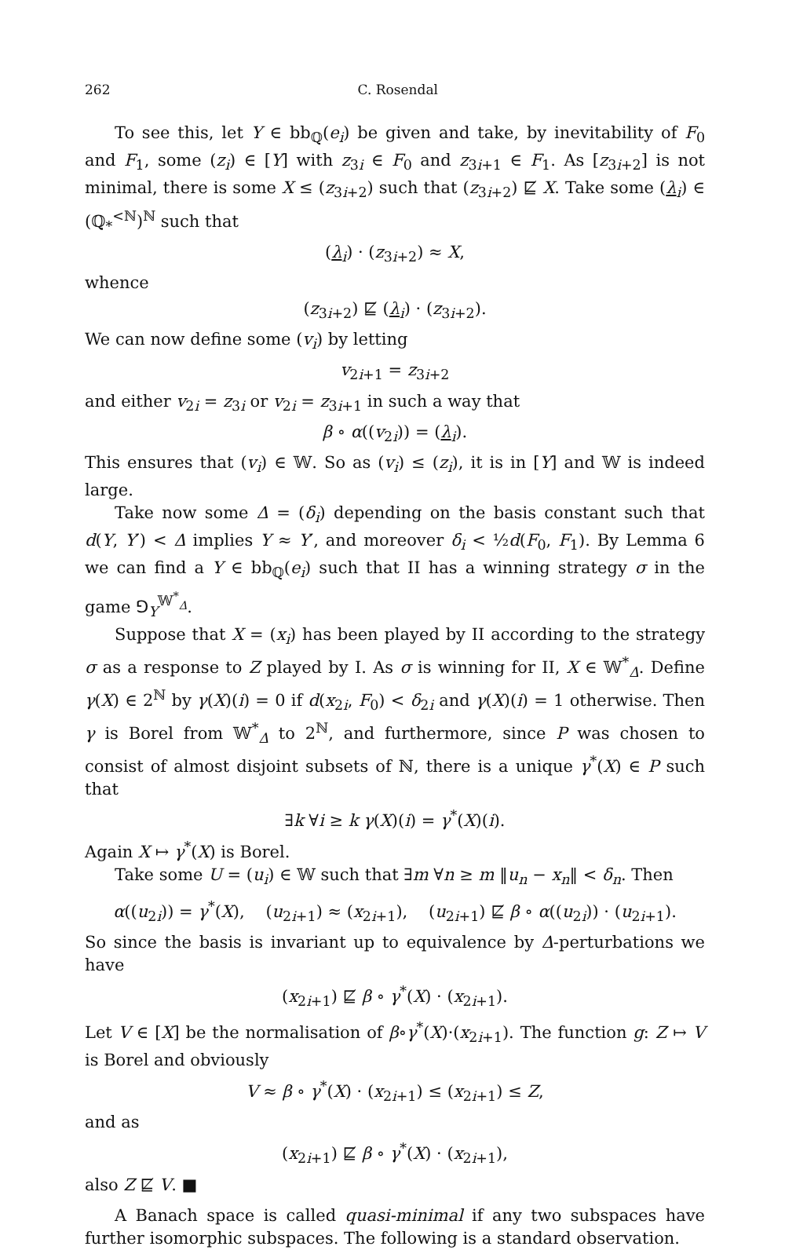262 C. Rosendal
To see this, let Y ∈ bb<sub>ℚ</sub>(e<sub>i</sub>) be given and take, by inevitability of F<sub>0</sub> and F<sub>1</sub>, some (z<sub>i</sub>) ∈ [Y] with z<sub>3i</sub> ∈ F<sub>0</sub> and z<sub>3i+1</sub> ∈ F<sub>1</sub>. As [z<sub>3i+2</sub>] is not minimal, there is some X ≤ (z<sub>3i+2</sub>) such that (z<sub>3i+2</sub>) ⋢ X. Take some (λ<sub>i</sub>) ∈ (ℚ<sub>*</sub><sup><ℕ</sup>)<sup>ℕ</sup> such that
(λ<sub>i</sub>) · (z<sub>3i+2</sub>) ≈ X,
whence
(z<sub>3i+2</sub>) ⋢ (λ<sub>i</sub>) · (z<sub>3i+2</sub>).
We can now define some (v<sub>i</sub>) by letting
v<sub>2i+1</sub> = z<sub>3i+2</sub>
and either v<sub>2i</sub> = z<sub>3i</sub> or v<sub>2i</sub> = z<sub>3i+1</sub> in such a way that
β ∘ α((v<sub>2i</sub>)) = (λ<sub>i</sub>).
This ensures that (v<sub>i</sub>) ∈ 𝕎. So as (v<sub>i</sub>) ≤ (z<sub>i</sub>), it is in [Y] and 𝕎 is indeed large.
Take now some Δ = (δ<sub>i</sub>) depending on the basis constant such that d(Y, Y′) < Δ implies Y ≈ Y′, and moreover δ<sub>i</sub> < ½d(F<sub>0</sub>, F<sub>1</sub>). By Lemma 6 we can find a Y ∈ bb<sub>ℚ</sub>(e<sub>i</sub>) such that II has a winning strategy σ in the game ⅁<sub>Y</sub><sup>𝕎<sup>*</sup><sub>Δ</sub></sup>.
Suppose that X = (x<sub>i</sub>) has been played by II according to the strategy σ as a response to Z played by I. As σ is winning for II, X ∈ 𝕎<sup>*</sup><sub>Δ</sub>. Define γ(X) ∈ 2<sup>ℕ</sup> by γ(X)(i) = 0 if d(x<sub>2i</sub>, F<sub>0</sub>) < δ<sub>2i</sub> and γ(X)(i) = 1 otherwise. Then γ is Borel from 𝕎<sup>*</sup><sub>Δ</sub> to 2<sup>ℕ</sup>, and furthermore, since P was chosen to consist of almost disjoint subsets of ℕ, there is a unique γ<sup>*</sup>(X) ∈ P such that
∃k ∀i ≥ k γ(X)(i) = γ<sup>*</sup>(X)(i).
Again X ↦ γ<sup>*</sup>(X) is Borel.
Take some U = (u<sub>i</sub>) ∈ 𝕎 such that ∃m ∀n ≥ m ‖u<sub>n</sub> − x<sub>n</sub>‖ < δ<sub>n</sub>. Then
α((u<sub>2i</sub>)) = γ<sup>*</sup>(X), (u<sub>2i+1</sub>) ≈ (x<sub>2i+1</sub>), (u<sub>2i+1</sub>) ⋢ β ∘ α((u<sub>2i</sub>)) · (u<sub>2i+1</sub>).
So since the basis is invariant up to equivalence by Δ-perturbations we have
(x<sub>2i+1</sub>) ⋢ β ∘ γ<sup>*</sup>(X) · (x<sub>2i+1</sub>).
Let V ∈ [X] be the normalisation of β∘γ<sup>*</sup>(X)·(x<sub>2i+1</sub>). The function g: Z ↦ V is Borel and obviously
V ≈ β ∘ γ<sup>*</sup>(X) · (x<sub>2i+1</sub>) ≤ (x<sub>2i+1</sub>) ≤ Z,
and as
(x<sub>2i+1</sub>) ⋢ β ∘ γ<sup>*</sup>(X) · (x<sub>2i+1</sub>),
also Z ⋢ V. ■
A Banach space is called quasi-minimal if any two subspaces have further isomorphic subspaces. The following is a standard observation.